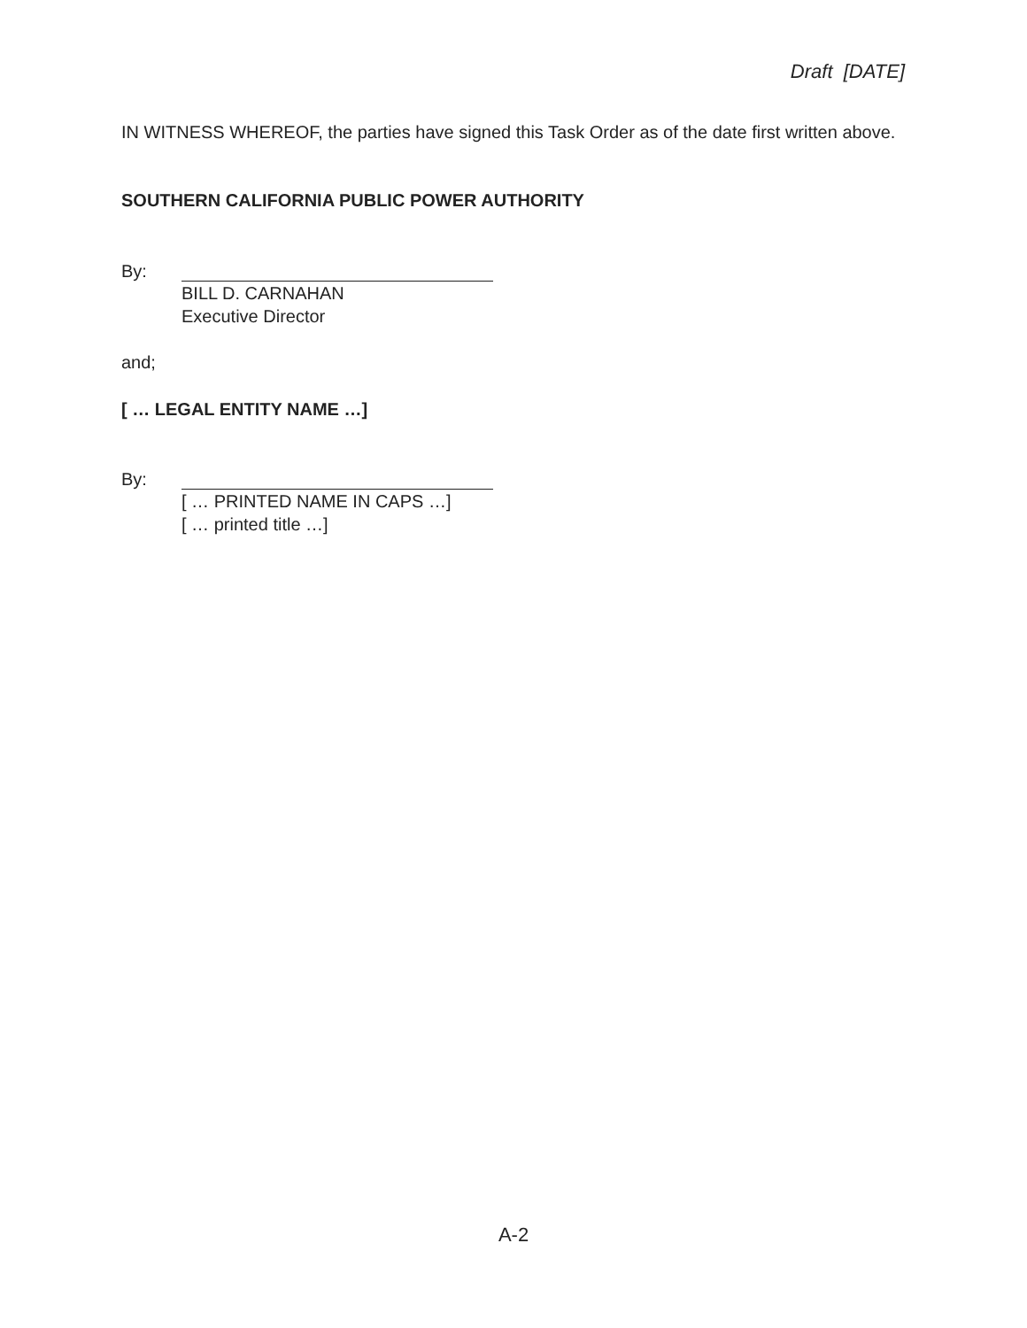Draft [DATE]
IN WITNESS WHEREOF, the parties have signed this Task Order as of the date first written above.
SOUTHERN CALIFORNIA PUBLIC POWER AUTHORITY
By:
BILL D. CARNAHAN
Executive Director
and;
[ … LEGAL ENTITY NAME …]
By:
[ … PRINTED NAME IN CAPS …]
[ … printed title …]
A-2